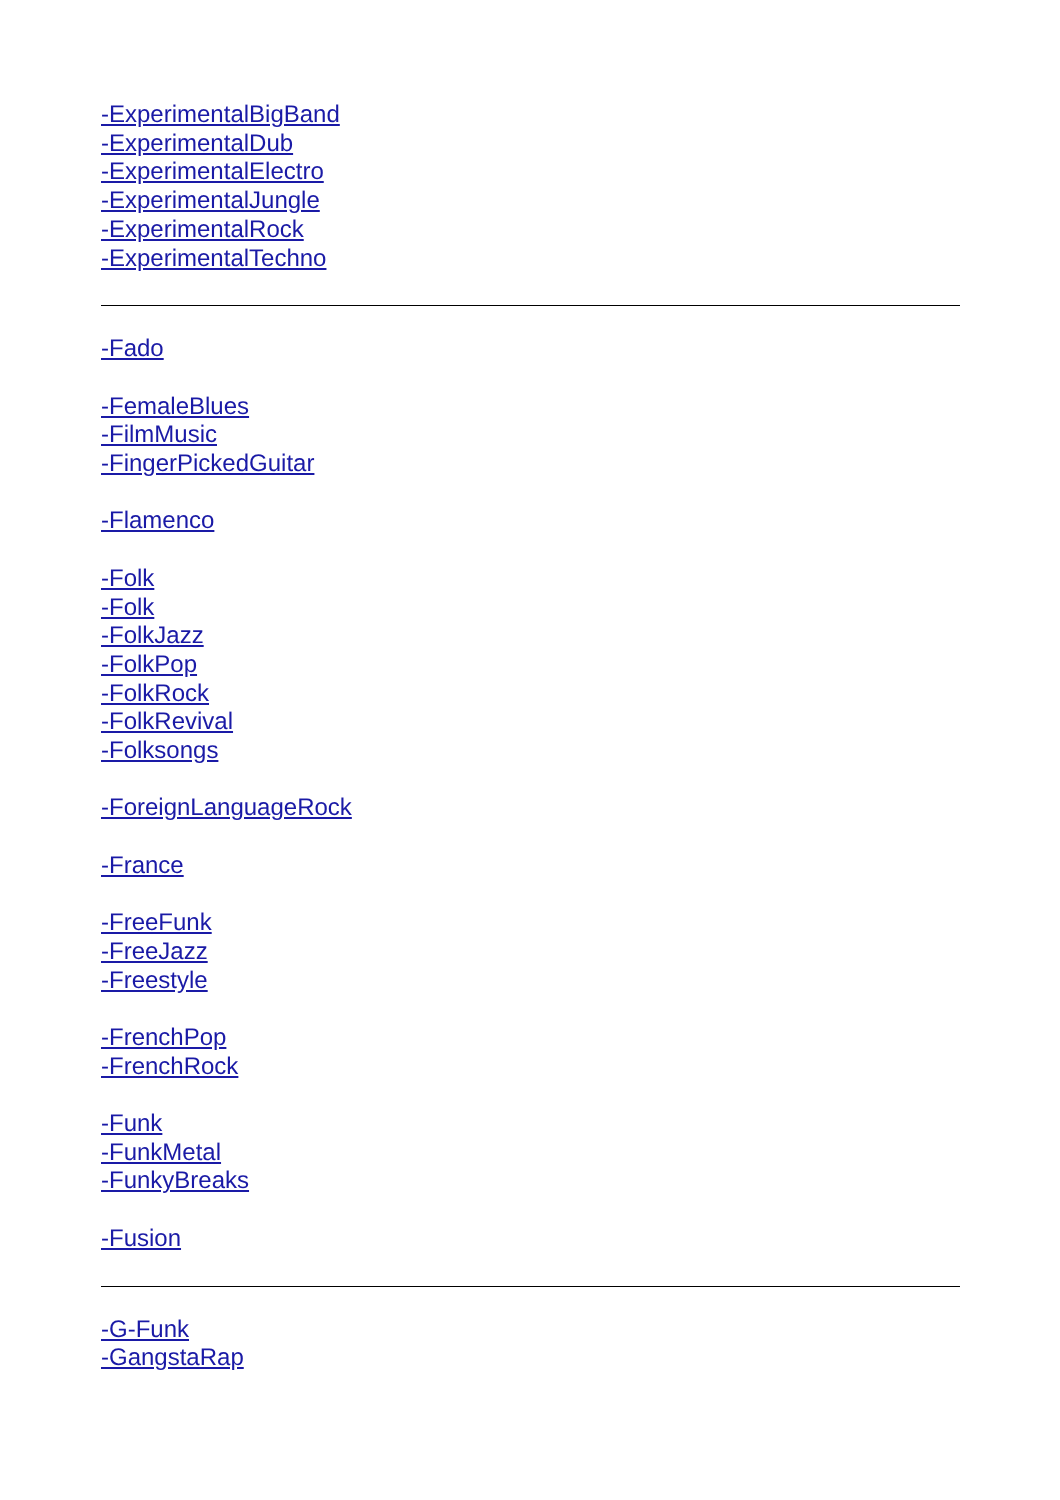-ExperimentalBigBand
-ExperimentalDub
-ExperimentalElectro
-ExperimentalJungle
-ExperimentalRock
-ExperimentalTechno
-Fado
-FemaleBlues
-FilmMusic
-FingerPickedGuitar
-Flamenco
-Folk
-Folk
-FolkJazz
-FolkPop
-FolkRock
-FolkRevival
-Folksongs
-ForeignLanguageRock
-France
-FreeFunk
-FreeJazz
-Freestyle
-FrenchPop
-FrenchRock
-Funk
-FunkMetal
-FunkyBreaks
-Fusion
-G-Funk
-GangstaRap